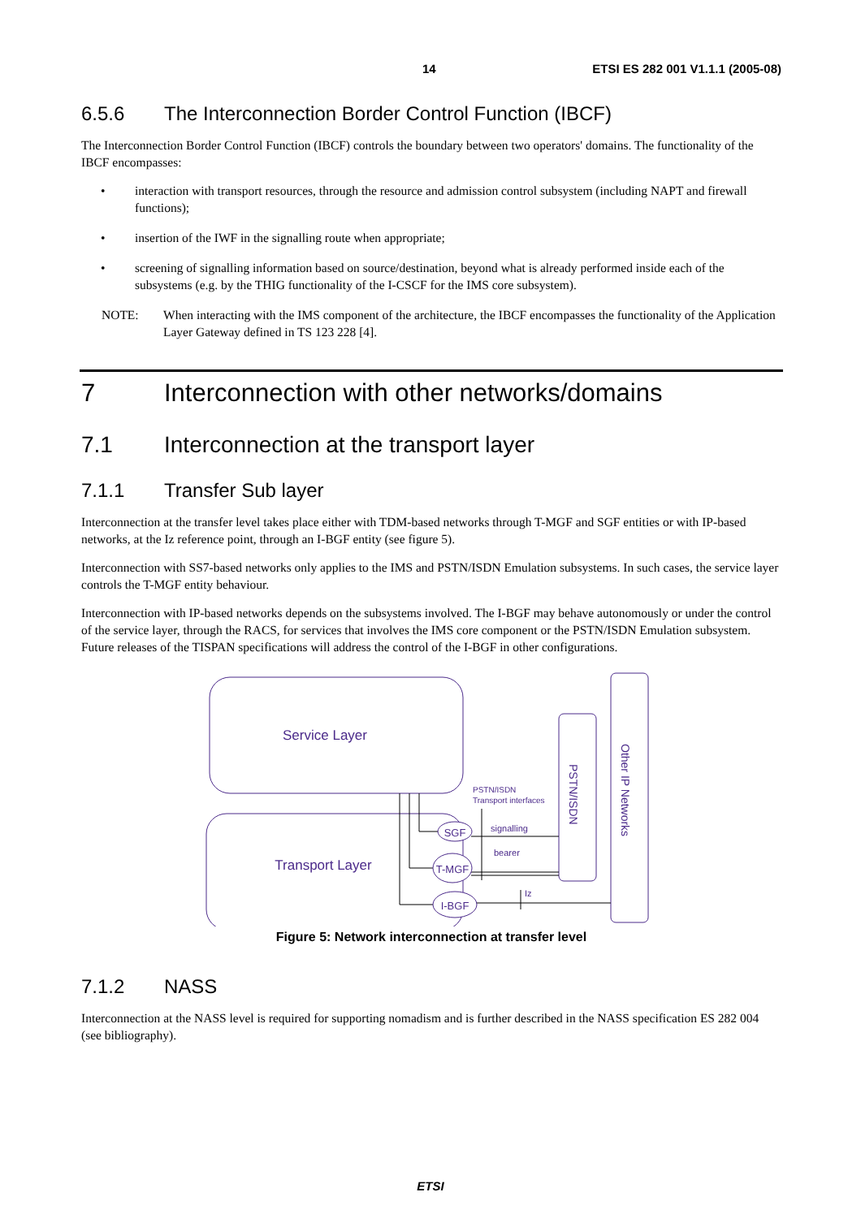14 ETSI ES 282 001 V1.1.1 (2005-08)
6.5.6 The Interconnection Border Control Function (IBCF)
The Interconnection Border Control Function (IBCF) controls the boundary between two operators' domains. The functionality of the IBCF encompasses:
• interaction with transport resources, through the resource and admission control subsystem (including NAPT and firewall functions);
• insertion of the IWF in the signalling route when appropriate;
• screening of signalling information based on source/destination, beyond what is already performed inside each of the subsystems (e.g. by the THIG functionality of the I-CSCF for the IMS core subsystem).
NOTE: When interacting with the IMS component of the architecture, the IBCF encompasses the functionality of the Application Layer Gateway defined in TS 123 228 [4].
7 Interconnection with other networks/domains
7.1 Interconnection at the transport layer
7.1.1 Transfer Sub layer
Interconnection at the transfer level takes place either with TDM-based networks through T-MGF and SGF entities or with IP-based networks, at the Iz reference point, through an I-BGF entity (see figure 5).
Interconnection with SS7-based networks only applies to the IMS and PSTN/ISDN Emulation subsystems. In such cases, the service layer controls the T-MGF entity behaviour.
Interconnection with IP-based networks depends on the subsystems involved. The I-BGF may behave autonomously or under the control of the service layer, through the RACS, for services that involves the IMS core component or the PSTN/ISDN Emulation subsystem. Future releases of the TISPAN specifications will address the control of the I-BGF in other configurations.
Service Layer
Transport Layer
SGF
T-MGF
I-BGF
PSTN/ISDN
Transport interfaces
signalling
bearer
Iz
PSTN/ISDN
Other IP Networks
Figure 5: Network interconnection at transfer level
7.1.2 NASS
Interconnection at the NASS level is required for supporting nomadism and is further described in the NASS specification ES 282 004 (see bibliography).
ETSI